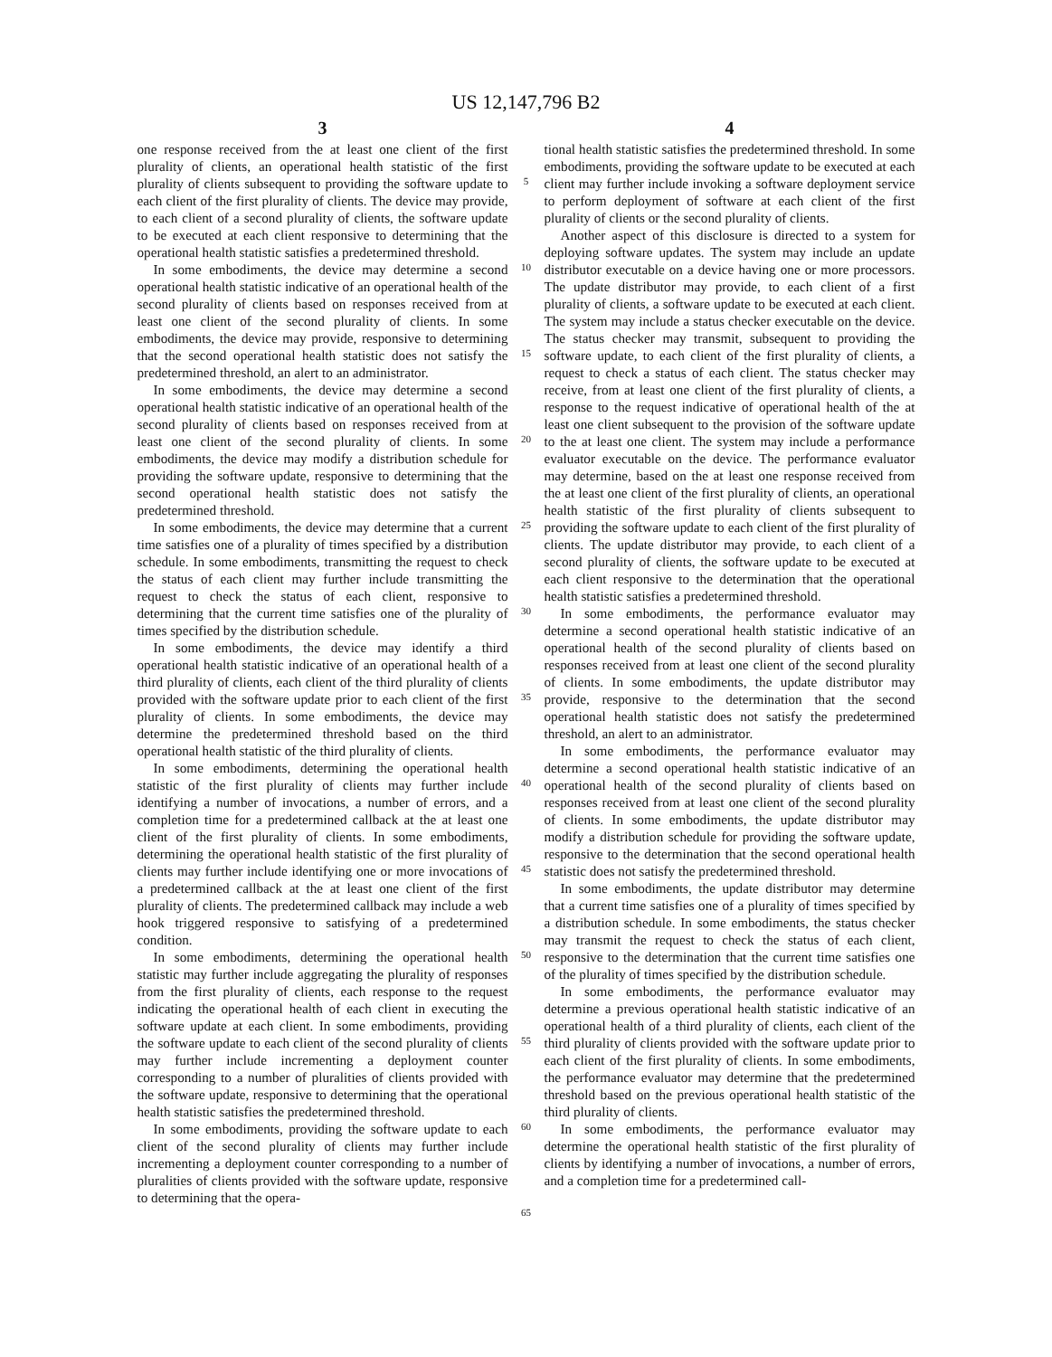US 12,147,796 B2
3
one response received from the at least one client of the first plurality of clients, an operational health statistic of the first plurality of clients subsequent to providing the software update to each client of the first plurality of clients. The device may provide, to each client of a second plurality of clients, the software update to be executed at each client responsive to determining that the operational health statistic satisfies a predetermined threshold.
In some embodiments, the device may determine a second operational health statistic indicative of an operational health of the second plurality of clients based on responses received from at least one client of the second plurality of clients. In some embodiments, the device may provide, responsive to determining that the second operational health statistic does not satisfy the predetermined threshold, an alert to an administrator.
In some embodiments, the device may determine a second operational health statistic indicative of an operational health of the second plurality of clients based on responses received from at least one client of the second plurality of clients. In some embodiments, the device may modify a distribution schedule for providing the software update, responsive to determining that the second operational health statistic does not satisfy the predetermined threshold.
In some embodiments, the device may determine that a current time satisfies one of a plurality of times specified by a distribution schedule. In some embodiments, transmitting the request to check the status of each client may further include transmitting the request to check the status of each client, responsive to determining that the current time satisfies one of the plurality of times specified by the distribution schedule.
In some embodiments, the device may identify a third operational health statistic indicative of an operational health of a third plurality of clients, each client of the third plurality of clients provided with the software update prior to each client of the first plurality of clients. In some embodiments, the device may determine the predetermined threshold based on the third operational health statistic of the third plurality of clients.
In some embodiments, determining the operational health statistic of the first plurality of clients may further include identifying a number of invocations, a number of errors, and a completion time for a predetermined callback at the at least one client of the first plurality of clients. In some embodiments, determining the operational health statistic of the first plurality of clients may further include identifying one or more invocations of a predetermined callback at the at least one client of the first plurality of clients. The predetermined callback may include a web hook triggered responsive to satisfying of a predetermined condition.
In some embodiments, determining the operational health statistic may further include aggregating the plurality of responses from the first plurality of clients, each response to the request indicating the operational health of each client in executing the software update at each client. In some embodiments, providing the software update to each client of the second plurality of clients may further include incrementing a deployment counter corresponding to a number of pluralities of clients provided with the software update, responsive to determining that the operational health statistic satisfies the predetermined threshold.
In some embodiments, providing the software update to each client of the second plurality of clients may further include incrementing a deployment counter corresponding to a number of pluralities of clients provided with the software update, responsive to determining that the opera-
5
10
15
20
25
30
35
40
45
50
55
60
65
4
tional health statistic satisfies the predetermined threshold. In some embodiments, providing the software update to be executed at each client may further include invoking a software deployment service to perform deployment of software at each client of the first plurality of clients or the second plurality of clients.
Another aspect of this disclosure is directed to a system for deploying software updates. The system may include an update distributor executable on a device having one or more processors. The update distributor may provide, to each client of a first plurality of clients, a software update to be executed at each client. The system may include a status checker executable on the device. The status checker may transmit, subsequent to providing the software update, to each client of the first plurality of clients, a request to check a status of each client. The status checker may receive, from at least one client of the first plurality of clients, a response to the request indicative of operational health of the at least one client subsequent to the provision of the software update to the at least one client. The system may include a performance evaluator executable on the device. The performance evaluator may determine, based on the at least one response received from the at least one client of the first plurality of clients, an operational health statistic of the first plurality of clients subsequent to providing the software update to each client of the first plurality of clients. The update distributor may provide, to each client of a second plurality of clients, the software update to be executed at each client responsive to the determination that the operational health statistic satisfies a predetermined threshold.
In some embodiments, the performance evaluator may determine a second operational health statistic indicative of an operational health of the second plurality of clients based on responses received from at least one client of the second plurality of clients. In some embodiments, the update distributor may provide, responsive to the determination that the second operational health statistic does not satisfy the predetermined threshold, an alert to an administrator.
In some embodiments, the performance evaluator may determine a second operational health statistic indicative of an operational health of the second plurality of clients based on responses received from at least one client of the second plurality of clients. In some embodiments, the update distributor may modify a distribution schedule for providing the software update, responsive to the determination that the second operational health statistic does not satisfy the predetermined threshold.
In some embodiments, the update distributor may determine that a current time satisfies one of a plurality of times specified by a distribution schedule. In some embodiments, the status checker may transmit the request to check the status of each client, responsive to the determination that the current time satisfies one of the plurality of times specified by the distribution schedule.
In some embodiments, the performance evaluator may determine a previous operational health statistic indicative of an operational health of a third plurality of clients, each client of the third plurality of clients provided with the software update prior to each client of the first plurality of clients. In some embodiments, the performance evaluator may determine that the predetermined threshold based on the previous operational health statistic of the third plurality of clients.
In some embodiments, the performance evaluator may determine the operational health statistic of the first plurality of clients by identifying a number of invocations, a number of errors, and a completion time for a predetermined call-